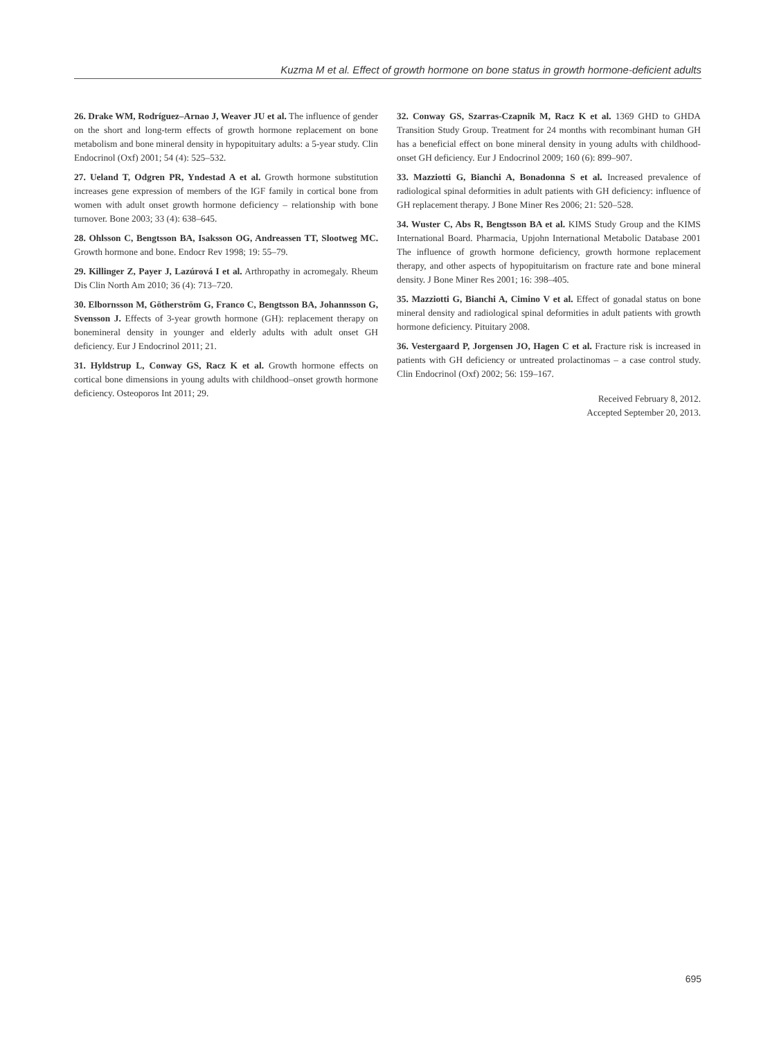Kuzma M et al. Effect of growth hormone on bone status in growth hormone-deficient adults
26. Drake WM, Rodríguez–Arnao J, Weaver JU et al. The influence of gender on the short and long-term effects of growth hormone replacement on bone metabolism and bone mineral density in hypopituitary adults: a 5-year study. Clin Endocrinol (Oxf) 2001; 54 (4): 525–532.
27. Ueland T, Odgren PR, Yndestad A et al. Growth hormone substitution increases gene expression of members of the IGF family in cortical bone from women with adult onset growth hormone deficiency – relationship with bone turnover. Bone 2003; 33 (4): 638–645.
28. Ohlsson C, Bengtsson BA, Isaksson OG, Andreassen TT, Slootweg MC. Growth hormone and bone. Endocr Rev 1998; 19: 55–79.
29. Killinger Z, Payer J, Lazúrová I et al. Arthropathy in acromegaly. Rheum Dis Clin North Am 2010; 36 (4): 713–720.
30. Elbornsson M, Götherström G, Franco C, Bengtsson BA, Johannsson G, Svensson J. Effects of 3-year growth hormone (GH): replacement therapy on bonemineral density in younger and elderly adults with adult onset GH deficiency. Eur J Endocrinol 2011; 21.
31. Hyldstrup L, Conway GS, Racz K et al. Growth hormone effects on cortical bone dimensions in young adults with childhood–onset growth hormone deficiency. Osteoporos Int 2011; 29.
32. Conway GS, Szarras-Czapnik M, Racz K et al. 1369 GHD to GHDA Transition Study Group. Treatment for 24 months with recombinant human GH has a beneficial effect on bone mineral density in young adults with childhood-onset GH deficiency. Eur J Endocrinol 2009; 160 (6): 899–907.
33. Mazziotti G, Bianchi A, Bonadonna S et al. Increased prevalence of radiological spinal deformities in adult patients with GH deficiency: influence of GH replacement therapy. J Bone Miner Res 2006; 21: 520–528.
34. Wuster C, Abs R, Bengtsson BA et al. KIMS Study Group and the KIMS International Board. Pharmacia, Upjohn International Metabolic Database 2001 The influence of growth hormone deficiency, growth hormone replacement therapy, and other aspects of hypopituitarism on fracture rate and bone mineral density. J Bone Miner Res 2001; 16: 398–405.
35. Mazziotti G, Bianchi A, Cimino V et al. Effect of gonadal status on bone mineral density and radiological spinal deformities in adult patients with growth hormone deficiency. Pituitary 2008.
36. Vestergaard P, Jorgensen JO, Hagen C et al. Fracture risk is increased in patients with GH deficiency or untreated prolactinomas – a case control study. Clin Endocrinol (Oxf) 2002; 56: 159–167.
Received February 8, 2012.
Accepted September 20, 2013.
695